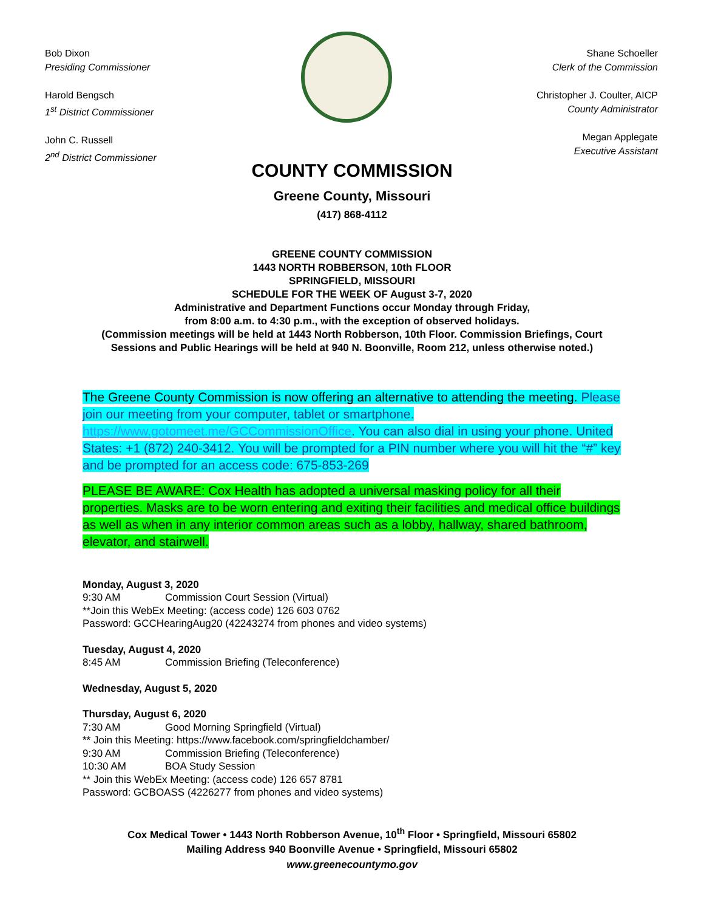Bob Dixon
Presiding Commissioner
Harold Bengsch
1<sup>st</sup> District Commissioner
John C. Russell
2<sup>nd</sup> District Commissioner
Shane Schoeller
Clerk of the Commission
Christopher J. Coulter, AICP
County Administrator
Megan Applegate
Executive Assistant
COUNTY COMMISSION
Greene County, Missouri
(417) 868-4112
GREENE COUNTY COMMISSION
1443 NORTH ROBBERSON, 10th FLOOR
SPRINGFIELD, MISSOURI
SCHEDULE FOR THE WEEK OF August 3-7, 2020
Administrative and Department Functions occur Monday through Friday,
from 8:00 a.m. to 4:30 p.m., with the exception of observed holidays.
(Commission meetings will be held at 1443 North Robberson, 10th Floor. Commission Briefings, Court Sessions and Public Hearings will be held at 940 N. Boonville, Room 212, unless otherwise noted.)
The Greene County Commission is now offering an alternative to attending the meeting. Please join our meeting from your computer, tablet or smartphone. https://www.gotomeet.me/GCCommissionOffice. You can also dial in using your phone. United States: +1 (872) 240-3412. You will be prompted for a PIN number where you will hit the “#” key and be prompted for an access code: 675-853-269
PLEASE BE AWARE: Cox Health has adopted a universal masking policy for all their properties. Masks are to be worn entering and exiting their facilities and medical office buildings as well as when in any interior common areas such as a lobby, hallway, shared bathroom, elevator, and stairwell.
Monday, August 3, 2020
9:30 AM Commission Court Session (Virtual)
**Join this WebEx Meeting: (access code) 126 603 0762
Password: GCCHearingAug20 (42243274 from phones and video systems)
Tuesday, August 4, 2020
8:45 AM Commission Briefing (Teleconference)
Wednesday, August 5, 2020
Thursday, August 6, 2020
7:30 AM Good Morning Springfield (Virtual)
** Join this Meeting: https://www.facebook.com/springfieldchamber/
9:30 AM Commission Briefing (Teleconference)
10:30 AM BOA Study Session
** Join this WebEx Meeting: (access code) 126 657 8781
Password: GCBOASS (4226277 from phones and video systems)
Cox Medical Tower • 1443 North Robberson Avenue, 10<sup>th</sup> Floor • Springfield, Missouri 65802
Mailing Address 940 Boonville Avenue • Springfield, Missouri 65802
www.greenecountymo.gov